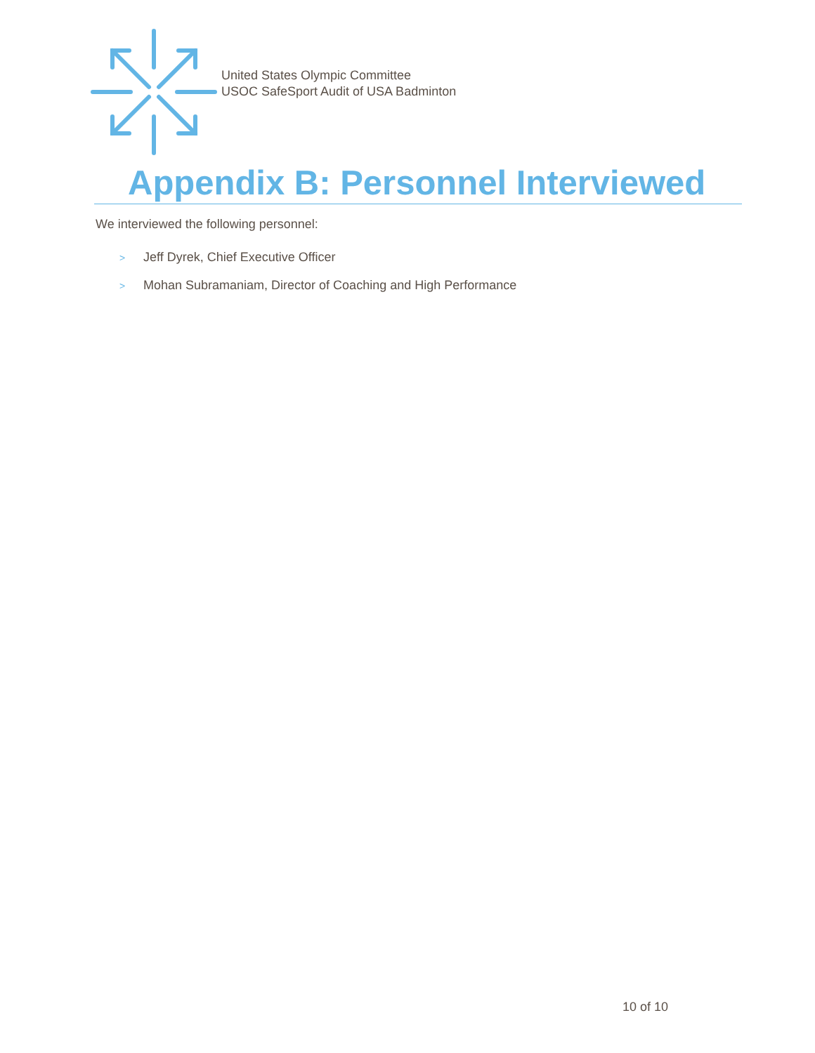United States Olympic Committee
USOC SafeSport Audit of USA Badminton
Appendix B: Personnel Interviewed
We interviewed the following personnel:
> Jeff Dyrek, Chief Executive Officer
> Mohan Subramaniam, Director of Coaching and High Performance
10 of 10